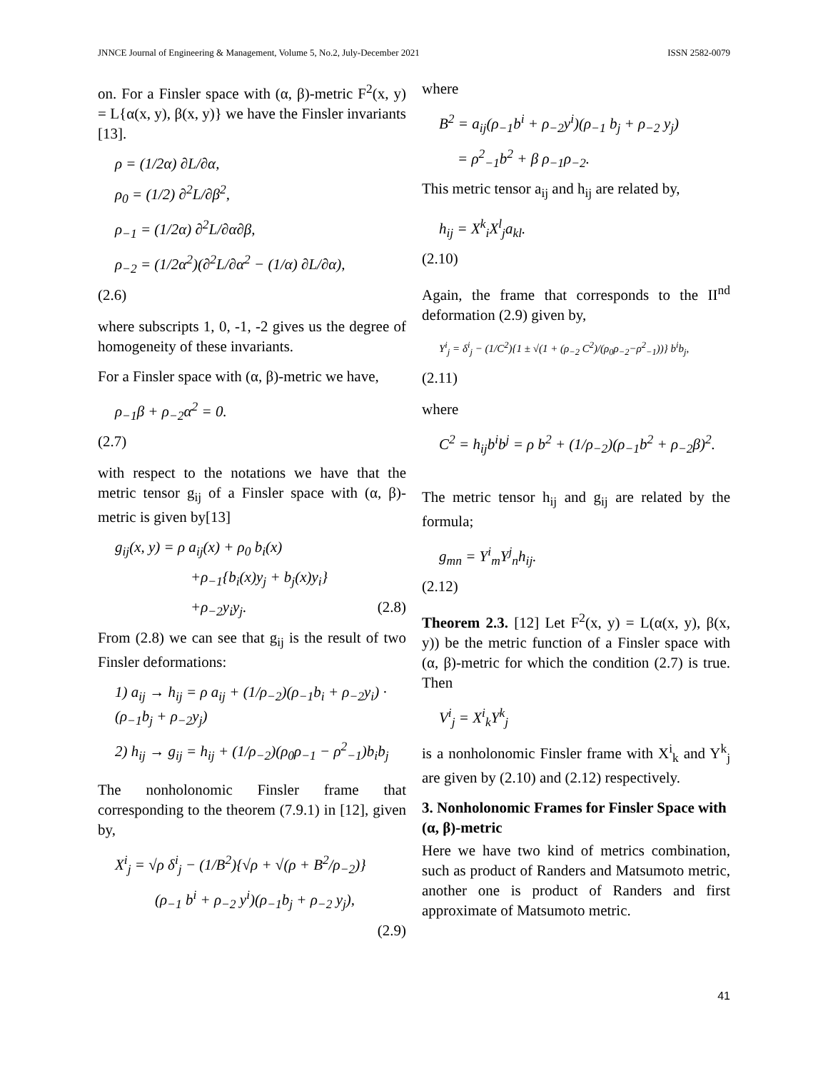JNNCE Journal of Engineering & Management, Volume 5, No.2, July-December 2021 ISSN 2582-0079
on. For a Finsler space with (α, β)-metric F<sup>2</sup>(x, y) = L{α(x, y), β(x, y)} we have the Finsler invariants [13].
ρ = (1/2α) ∂L/∂α,
ρ<sub>0</sub> = (1/2) ∂<sup>2</sup>L/∂β<sup>2</sup>,
ρ<sub>−1</sub> = (1/2α) ∂<sup>2</sup>L/∂α∂β,
ρ<sub>−2</sub> = (1/2α<sup>2</sup>)(∂<sup>2</sup>L/∂α<sup>2</sup> − (1/α) ∂L/∂α),
(2.6)
where subscripts 1, 0, -1, -2 gives us the degree of homogeneity of these invariants.
For a Finsler space with (α, β)-metric we have,
ρ<sub>−1</sub>β + ρ<sub>−2</sub>α<sup>2</sup> = 0.
(2.7)
with respect to the notations we have that the metric tensor g<sub>ij</sub> of a Finsler space with (α, β)-metric is given by[13]
g<sub>ij</sub>(x, y) = ρ a<sub>ij</sub>(x) + ρ<sub>0</sub> b<sub>i</sub>(x)
+ρ<sub>−1</sub>{b<sub>i</sub>(x)y<sub>j</sub> + b<sub>j</sub>(x)y<sub>i</sub>}
+ρ<sub>−2</sub>y<sub>i</sub>y<sub>j</sub>. (2.8)
From (2.8) we can see that g<sub>ij</sub> is the result of two Finsler deformations:
1) a<sub>ij</sub> → h<sub>ij</sub> = ρ a<sub>ij</sub> + (1/ρ<sub>−2</sub>)(ρ<sub>−1</sub>b<sub>i</sub> + ρ<sub>−2</sub>y<sub>i</sub>) · (ρ<sub>−1</sub>b<sub>j</sub> + ρ<sub>−2</sub>y<sub>j</sub>)
2) h<sub>ij</sub> → g<sub>ij</sub> = h<sub>ij</sub> + (1/ρ<sub>−2</sub>)(ρ<sub>0</sub>ρ<sub>−1</sub> − ρ<sup>2</sup><sub>−1</sub>)b<sub>i</sub>b<sub>j</sub>
The nonholonomic Finsler frame that corresponding to the theorem (7.9.1) in [12], given by,
X<sup>i</sup><sub>j</sub> = √ρ δ<sup>i</sup><sub>j</sub> − (1/B<sup>2</sup>){√ρ + √(ρ + B<sup>2</sup>/ρ<sub>−2</sub>)}
(ρ<sub>−1</sub> b<sup>i</sup> + ρ<sub>−2</sub> y<sup>i</sup>)(ρ<sub>−1</sub>b<sub>j</sub> + ρ<sub>−2</sub> y<sub>j</sub>),
(2.9)
where
B<sup>2</sup> = a<sub>ij</sub>(ρ<sub>−1</sub>b<sup>i</sup> + ρ<sub>−2</sub>y<sup>i</sup>)(ρ<sub>−1</sub> b<sub>j</sub> + ρ<sub>−2</sub> y<sub>j</sub>)
= ρ<sup>2</sup><sub>−1</sub>b<sup>2</sup> + β ρ<sub>−1</sub>ρ<sub>−2</sub>.
This metric tensor a<sub>ij</sub> and h<sub>ij</sub> are related by,
h<sub>ij</sub> = X<sup>k</sup><sub>i</sub>X<sup>l</sup><sub>j</sub>a<sub>kl</sub>.
(2.10)
Again, the frame that corresponds to the II<sup>nd</sup> deformation (2.9) given by,
Y<sup>i</sup><sub>j</sub> = δ<sup>i</sup><sub>j</sub> − (1/C<sup>2</sup>){1 ± √(1 + (ρ<sub>−2</sub> C<sup>2</sup>)/(ρ<sub>0</sub>ρ<sub>−2</sub>−ρ<sup>2</sup><sub>−1</sub>))} b<sup>i</sup>b<sub>j</sub>,
(2.11)
where
C<sup>2</sup> = h<sub>ij</sub>b<sup>i</sup>b<sup>j</sup> = ρ b<sup>2</sup> + (1/ρ<sub>−2</sub>)(ρ<sub>−1</sub>b<sup>2</sup> + ρ<sub>−2</sub>β)<sup>2</sup>.
The metric tensor h<sub>ij</sub> and g<sub>ij</sub> are related by the formula;
g<sub>mn</sub> = Y<sup>i</sup><sub>m</sub>Y<sup>j</sup><sub>n</sub>h<sub>ij</sub>.
(2.12)
Theorem 2.3. [12] Let F<sup>2</sup>(x, y) = L(α(x, y), β(x, y)) be the metric function of a Finsler space with (α, β)-metric for which the condition (2.7) is true. Then
V<sup>i</sup><sub>j</sub> = X<sup>i</sup><sub>k</sub>Y<sup>k</sup><sub>j</sub>
is a nonholonomic Finsler frame with X<sup>i</sup><sub>k</sub> and Y<sup>k</sup><sub>j</sub> are given by (2.10) and (2.12) respectively.
3. Nonholonomic Frames for Finsler Space with (α, β)-metric
Here we have two kind of metrics combination, such as product of Randers and Matsumoto metric, another one is product of Randers and first approximate of Matsumoto metric.
41